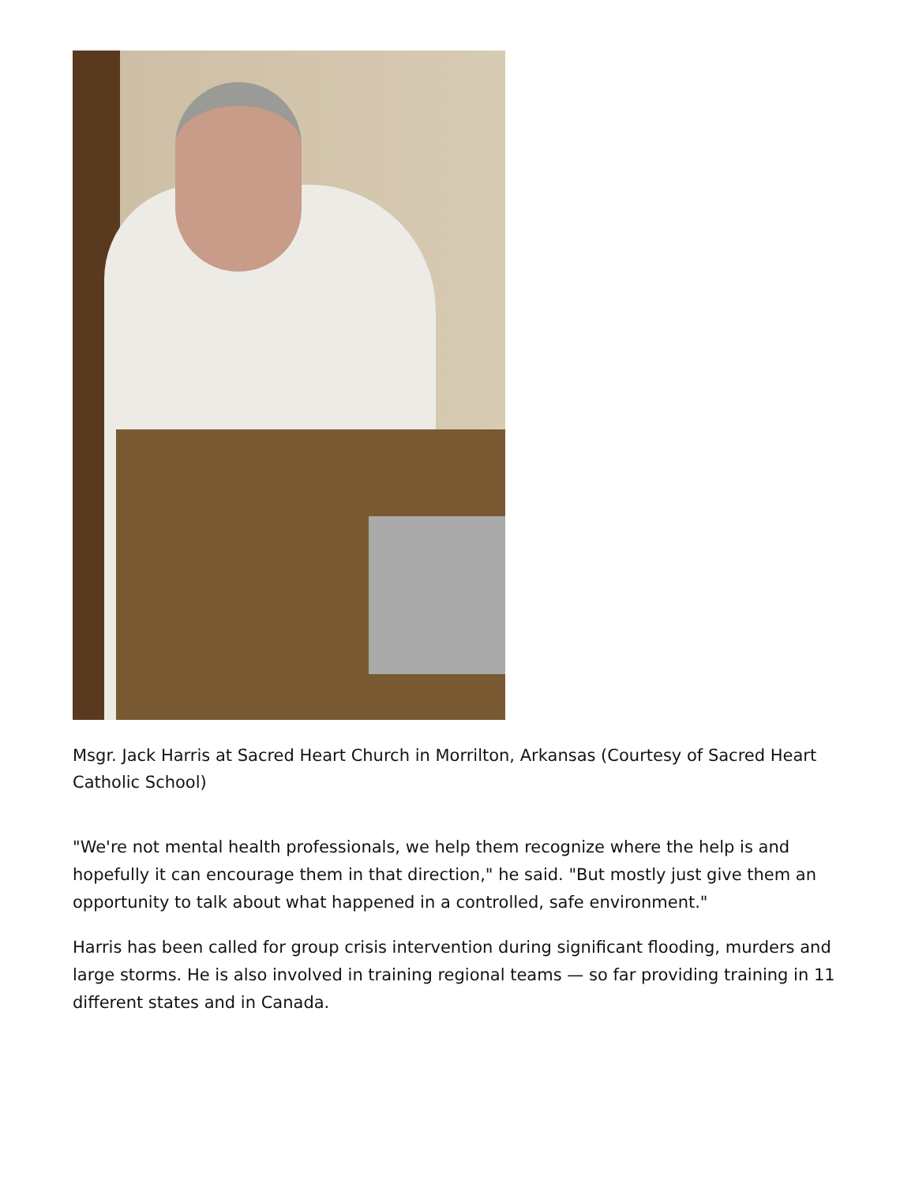Msgr. Jack Harris at Sacred Heart Church in Morrilton, Arkansas (Courtesy of Sacred Heart Catholic School)
"We're not mental health professionals, we help them recognize where the help is and hopefully it can encourage them in that direction," he said. "But mostly just give them an opportunity to talk about what happened in a controlled, safe environment."
Harris has been called for group crisis intervention during significant flooding, murders and large storms. He is also involved in training regional teams — so far providing training in 11 different states and in Canada.